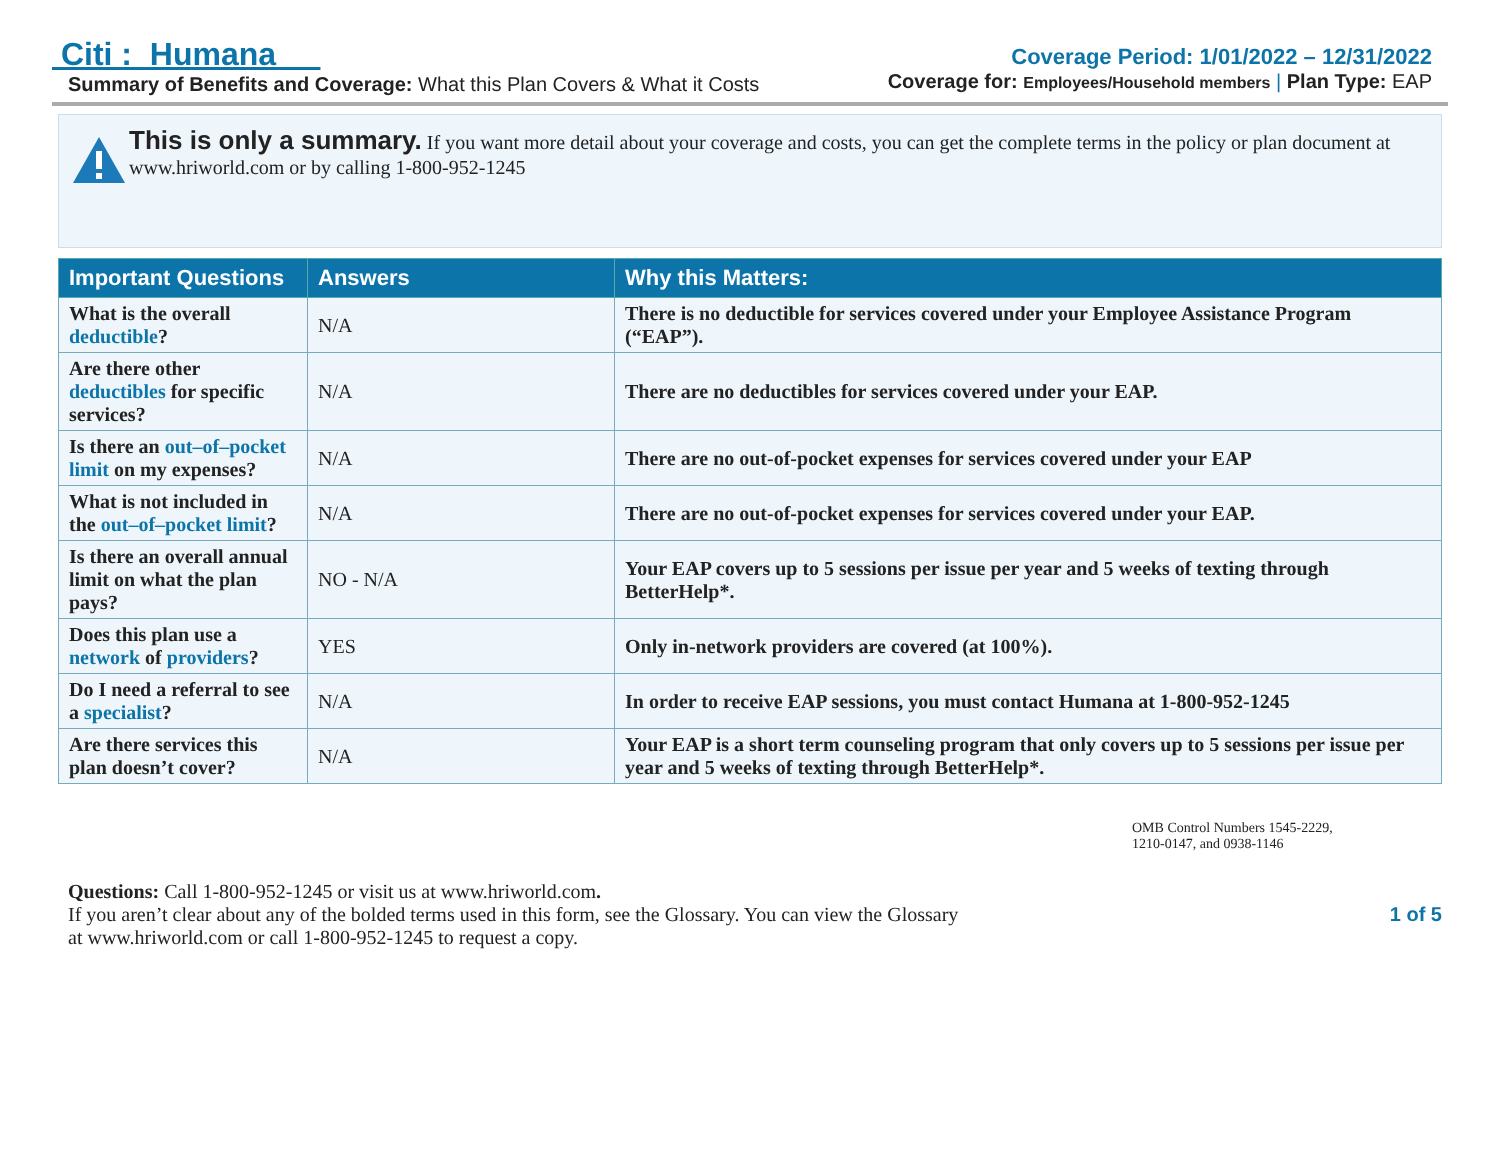Citi : Humana
Summary of Benefits and Coverage: What this Plan Covers & What it Costs
Coverage Period: 1/01/2022 – 12/31/2022
Coverage for: Employees/Household members | Plan Type: EAP
This is only a summary. If you want more detail about your coverage and costs, you can get the complete terms in the policy or plan document at www.hriworld.com or by calling 1-800-952-1245
| Important Questions | Answers | Why this Matters: |
| --- | --- | --- |
| What is the overall deductible ? | N/A | There is no deductible for services covered under your Employee Assistance Program (“EAP”). |
| Are there other deductibles for specific services? | N/A | There are no deductibles for services covered under your EAP. |
| Is there an out–of–pocket limit on my expenses? | N/A | There are no out-of-pocket expenses for services covered under your EAP |
| What is not included in the out–of–pocket limit ? | N/A | There are no out-of-pocket expenses for services covered under your EAP. |
| Is there an overall annual limit on what the plan pays? | NO - N/A | Your EAP covers up to 5 sessions per issue per year and 5 weeks of texting through BetterHelp*. |
| Does this plan use a network of providers ? | YES | Only in-network providers are covered (at 100%). |
| Do I need a referral to see a specialist ? | N/A | In order to receive EAP sessions, you must contact Humana at 1-800-952-1245 |
| Are there services this plan doesn’t cover? | N/A | Your EAP is a short term counseling program that only covers up to 5 sessions per issue per year and 5 weeks of texting through BetterHelp*. |
OMB Control Numbers 1545-2229,
1210-0147, and 0938-1146
Questions: Call 1-800-952-1245 or visit us at www.hriworld.com.
If you aren’t clear about any of the bolded terms used in this form, see the Glossary. You can view the Glossary
at www.hriworld.com or call 1-800-952-1245 to request a copy.
1 of 5